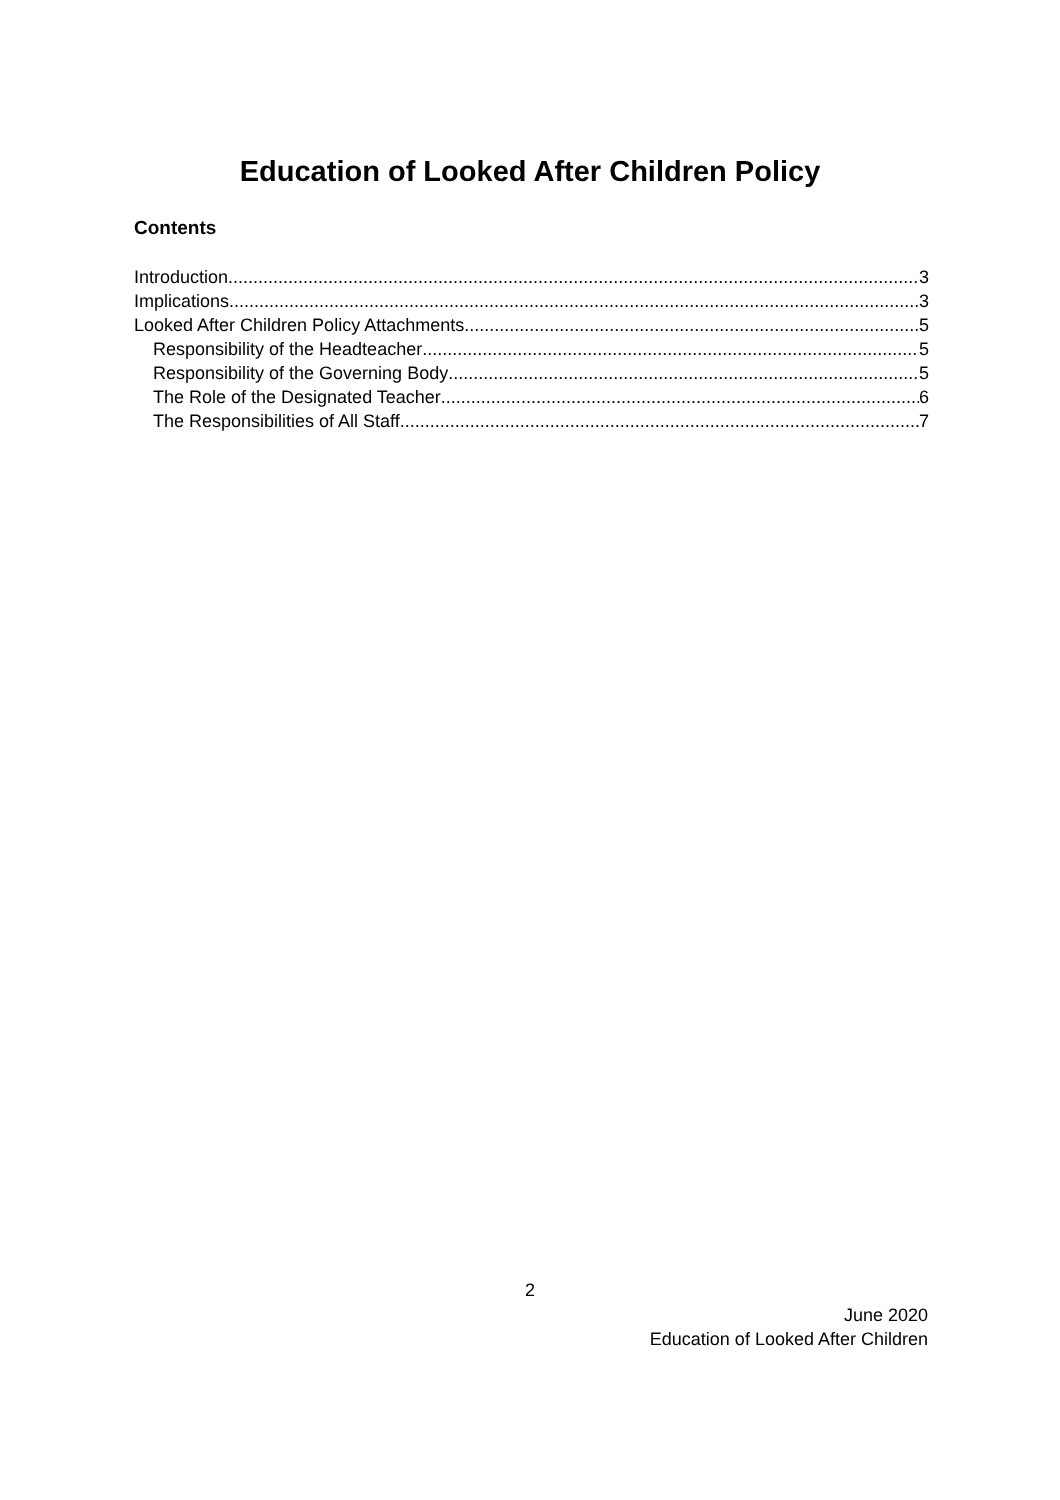Education of Looked After Children Policy
Contents
Introduction 3
Implications 3
Looked After Children Policy Attachments 5
Responsibility of the Headteacher 5
Responsibility of the Governing Body 5
The Role of the Designated Teacher 6
The Responsibilities of All Staff 7
2
June 2020
Education of Looked After Children